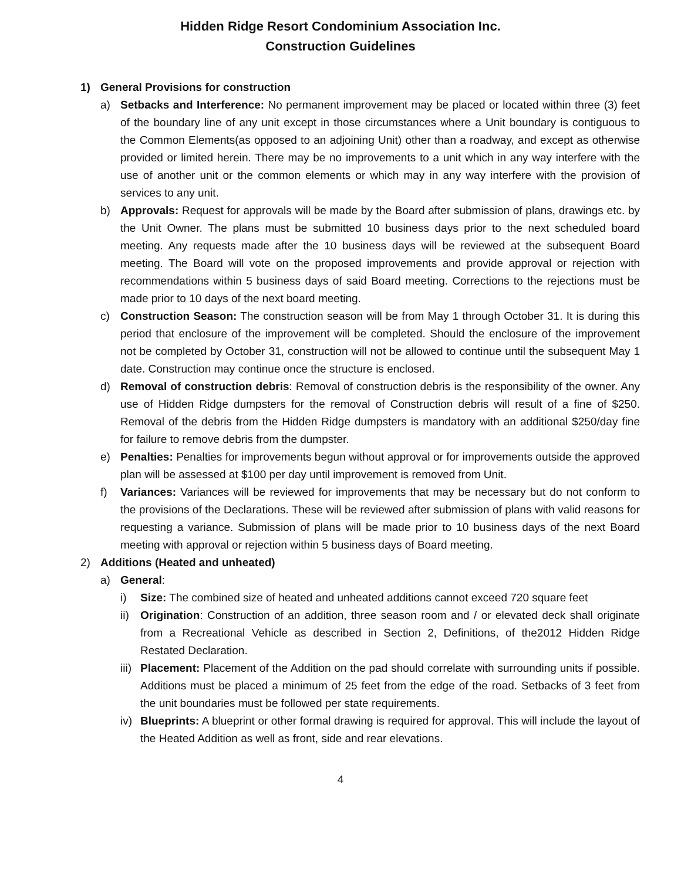Hidden Ridge Resort Condominium Association Inc.
Construction Guidelines
1) General Provisions for construction
a) Setbacks and Interference: No permanent improvement may be placed or located within three (3) feet of the boundary line of any unit except in those circumstances where a Unit boundary is contiguous to the Common Elements(as opposed to an adjoining Unit) other than a roadway, and except as otherwise provided or limited herein. There may be no improvements to a unit which in any way interfere with the use of another unit or the common elements or which may in any way interfere with the provision of services to any unit.
b) Approvals: Request for approvals will be made by the Board after submission of plans, drawings etc. by the Unit Owner. The plans must be submitted 10 business days prior to the next scheduled board meeting. Any requests made after the 10 business days will be reviewed at the subsequent Board meeting. The Board will vote on the proposed improvements and provide approval or rejection with recommendations within 5 business days of said Board meeting. Corrections to the rejections must be made prior to 10 days of the next board meeting.
c) Construction Season: The construction season will be from May 1 through October 31. It is during this period that enclosure of the improvement will be completed. Should the enclosure of the improvement not be completed by October 31, construction will not be allowed to continue until the subsequent May 1 date. Construction may continue once the structure is enclosed.
d) Removal of construction debris: Removal of construction debris is the responsibility of the owner. Any use of Hidden Ridge dumpsters for the removal of Construction debris will result of a fine of $250. Removal of the debris from the Hidden Ridge dumpsters is mandatory with an additional $250/day fine for failure to remove debris from the dumpster.
e) Penalties: Penalties for improvements begun without approval or for improvements outside the approved plan will be assessed at $100 per day until improvement is removed from Unit.
f) Variances: Variances will be reviewed for improvements that may be necessary but do not conform to the provisions of the Declarations. These will be reviewed after submission of plans with valid reasons for requesting a variance. Submission of plans will be made prior to 10 business days of the next Board meeting with approval or rejection within 5 business days of Board meeting.
2) Additions (Heated and unheated)
a) General:
i) Size: The combined size of heated and unheated additions cannot exceed 720 square feet
ii) Origination: Construction of an addition, three season room and / or elevated deck shall originate from a Recreational Vehicle as described in Section 2, Definitions, of the2012 Hidden Ridge Restated Declaration.
iii) Placement: Placement of the Addition on the pad should correlate with surrounding units if possible. Additions must be placed a minimum of 25 feet from the edge of the road. Setbacks of 3 feet from the unit boundaries must be followed per state requirements.
iv) Blueprints: A blueprint or other formal drawing is required for approval. This will include the layout of the Heated Addition as well as front, side and rear elevations.
4